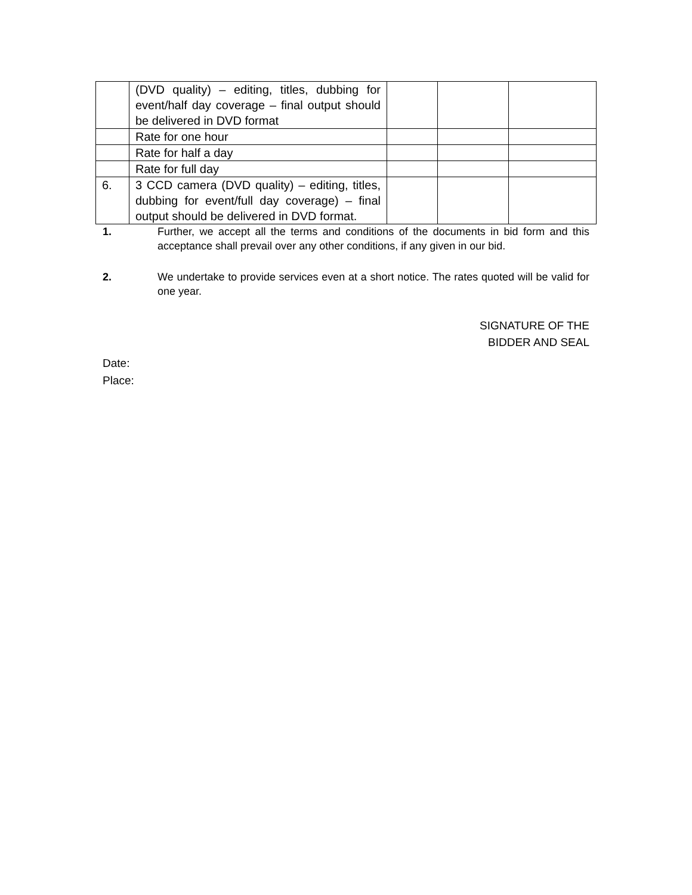| | (DVD quality) – editing, titles, dubbing for event/half day coverage – final output should be delivered in DVD format | | | |
| | Rate for one hour | | | |
| | Rate for half a day | | | |
| | Rate for full day | | | |
| 6. | 3 CCD camera (DVD quality) – editing, titles, dubbing for event/full day coverage) – final output should be delivered in DVD format. | | | |
1. Further, we accept all the terms and conditions of the documents in bid form and this acceptance shall prevail over any other conditions, if any given in our bid.
2. We undertake to provide services even at a short notice. The rates quoted will be valid for one year.
SIGNATURE OF THE
BIDDER AND SEAL
Date:
Place: